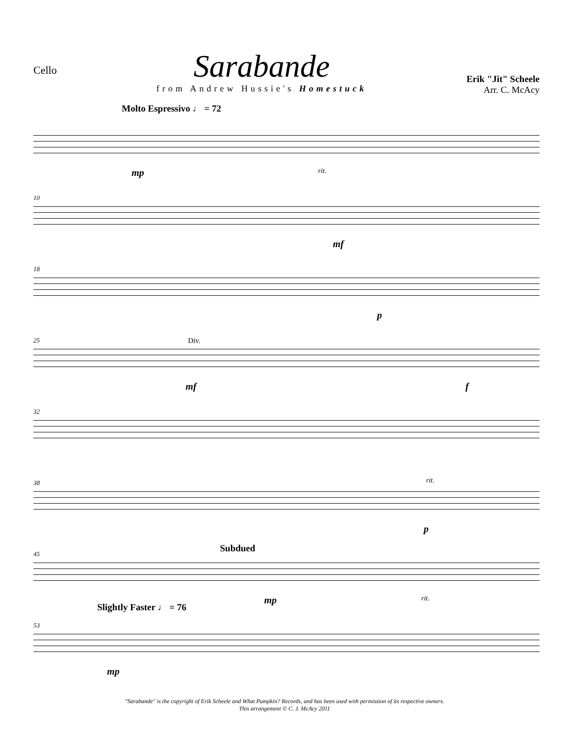Cello
Sarabande
from Andrew Hussie's Homestuck
Erik "Jit" Scheele
Arr. C. McAcy
Molto Espressivo ♩ = 72
mp rit.
10
mf
18
p
25 Div.
mf f
32
38 rit.
p
45 Subdued
mp rit.
53
Slightly Faster ♩ = 76
mp
"Sarabande" is the copyright of Erik Scheele and What Pumpkin? Records, and has been used with permission of its respective owners.
This arrangement © C. J. McAcy 2011